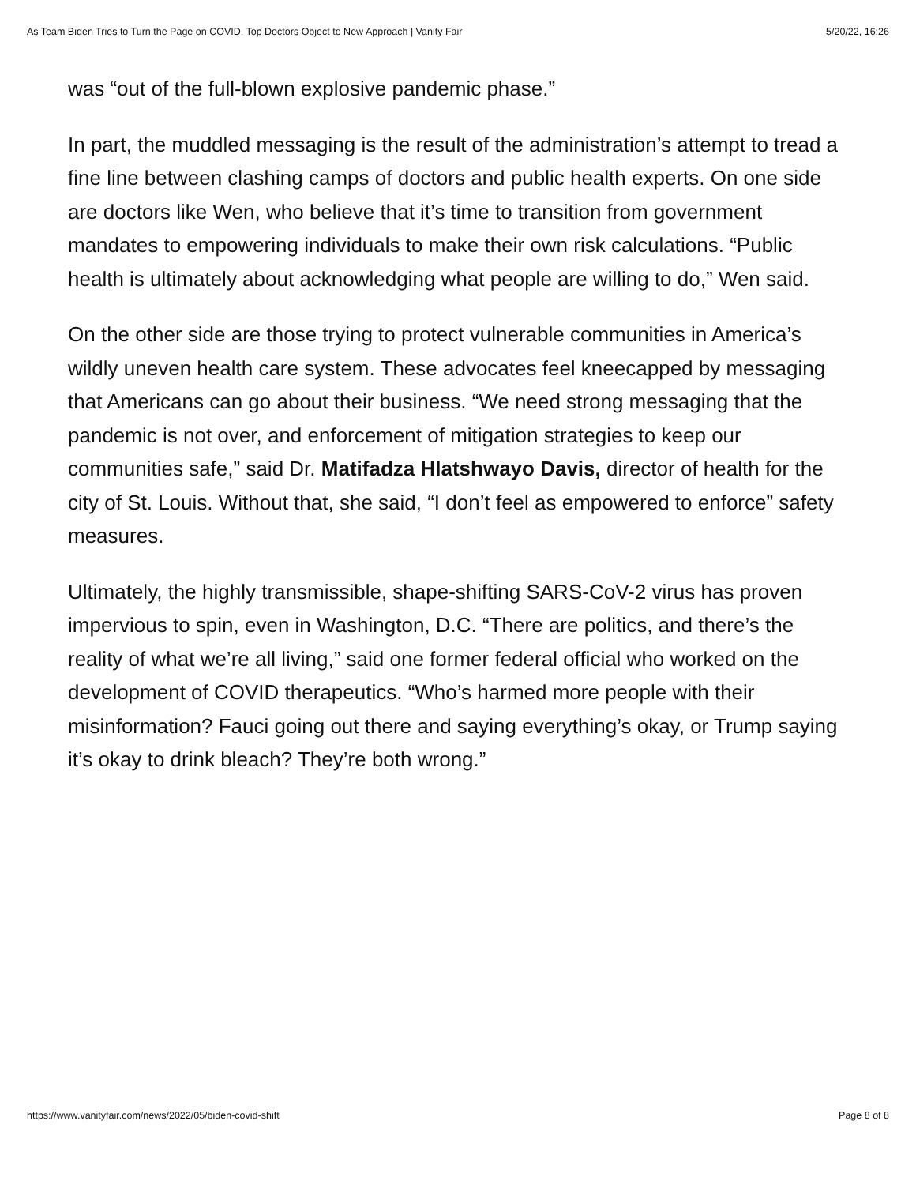As Team Biden Tries to Turn the Page on COVID, Top Doctors Object to New Approach | Vanity Fair 5/20/22, 16:26
was “out of the full-blown explosive pandemic phase.”
In part, the muddled messaging is the result of the administration’s attempt to tread a fine line between clashing camps of doctors and public health experts. On one side are doctors like Wen, who believe that it’s time to transition from government mandates to empowering individuals to make their own risk calculations. “Public health is ultimately about acknowledging what people are willing to do,” Wen said.
On the other side are those trying to protect vulnerable communities in America’s wildly uneven health care system. These advocates feel kneecapped by messaging that Americans can go about their business. “We need strong messaging that the pandemic is not over, and enforcement of mitigation strategies to keep our communities safe,” said Dr. Matifadza Hlatshwayo Davis, director of health for the city of St. Louis. Without that, she said, “I don’t feel as empowered to enforce” safety measures.
Ultimately, the highly transmissible, shape-shifting SARS-CoV-2 virus has proven impervious to spin, even in Washington, D.C. “There are politics, and there’s the reality of what we’re all living,” said one former federal official who worked on the development of COVID therapeutics. “Who’s harmed more people with their misinformation? Fauci going out there and saying everything’s okay, or Trump saying it’s okay to drink bleach? They’re both wrong.”
https://www.vanityfair.com/news/2022/05/biden-covid-shift Page 8 of 8